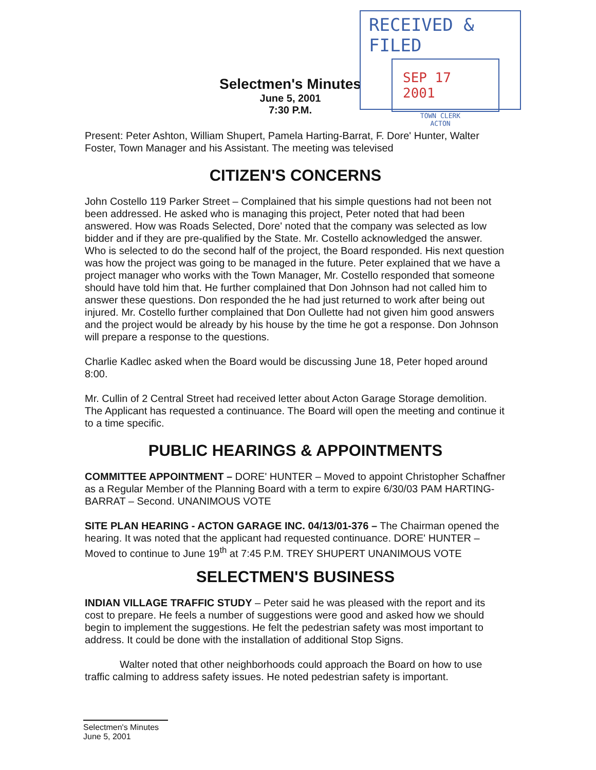RECEIVED & FILED
SEP 17 2001
TOWN CLERK
ACTON
Selectmen's Minutes
June 5, 2001
7:30 P.M.
Present: Peter Ashton, William Shupert, Pamela Harting-Barrat, F. Dore' Hunter, Walter Foster, Town Manager and his Assistant. The meeting was televised
CITIZEN'S CONCERNS
John Costello 119 Parker Street – Complained that his simple questions had not been not been addressed. He asked who is managing this project, Peter noted that had been answered. How was Roads Selected, Dore' noted that the company was selected as low bidder and if they are pre-qualified by the State. Mr. Costello acknowledged the answer. Who is selected to do the second half of the project, the Board responded. His next question was how the project was going to be managed in the future. Peter explained that we have a project manager who works with the Town Manager, Mr. Costello responded that someone should have told him that. He further complained that Don Johnson had not called him to answer these questions. Don responded the he had just returned to work after being out injured. Mr. Costello further complained that Don Oullette had not given him good answers and the project would be already by his house by the time he got a response. Don Johnson will prepare a response to the questions.
Charlie Kadlec asked when the Board would be discussing June 18, Peter hoped around 8:00.
Mr. Cullin of 2 Central Street had received letter about Acton Garage Storage demolition. The Applicant has requested a continuance. The Board will open the meeting and continue it to a time specific.
PUBLIC HEARINGS & APPOINTMENTS
COMMITTEE APPOINTMENT – DORE' HUNTER – Moved to appoint Christopher Schaffner as a Regular Member of the Planning Board with a term to expire 6/30/03 PAM HARTING-BARRAT – Second. UNANIMOUS VOTE
SITE PLAN HEARING - ACTON GARAGE INC. 04/13/01-376 – The Chairman opened the hearing. It was noted that the applicant had requested continuance. DORE' HUNTER – Moved to continue to June 19<sup>th</sup> at 7:45 P.M. TREY SHUPERT UNANIMOUS VOTE
SELECTMEN'S BUSINESS
INDIAN VILLAGE TRAFFIC STUDY – Peter said he was pleased with the report and its cost to prepare. He feels a number of suggestions were good and asked how we should begin to implement the suggestions. He felt the pedestrian safety was most important to address. It could be done with the installation of additional Stop Signs.
Walter noted that other neighborhoods could approach the Board on how to use traffic calming to address safety issues. He noted pedestrian safety is important.
Selectmen's Minutes
June 5, 2001